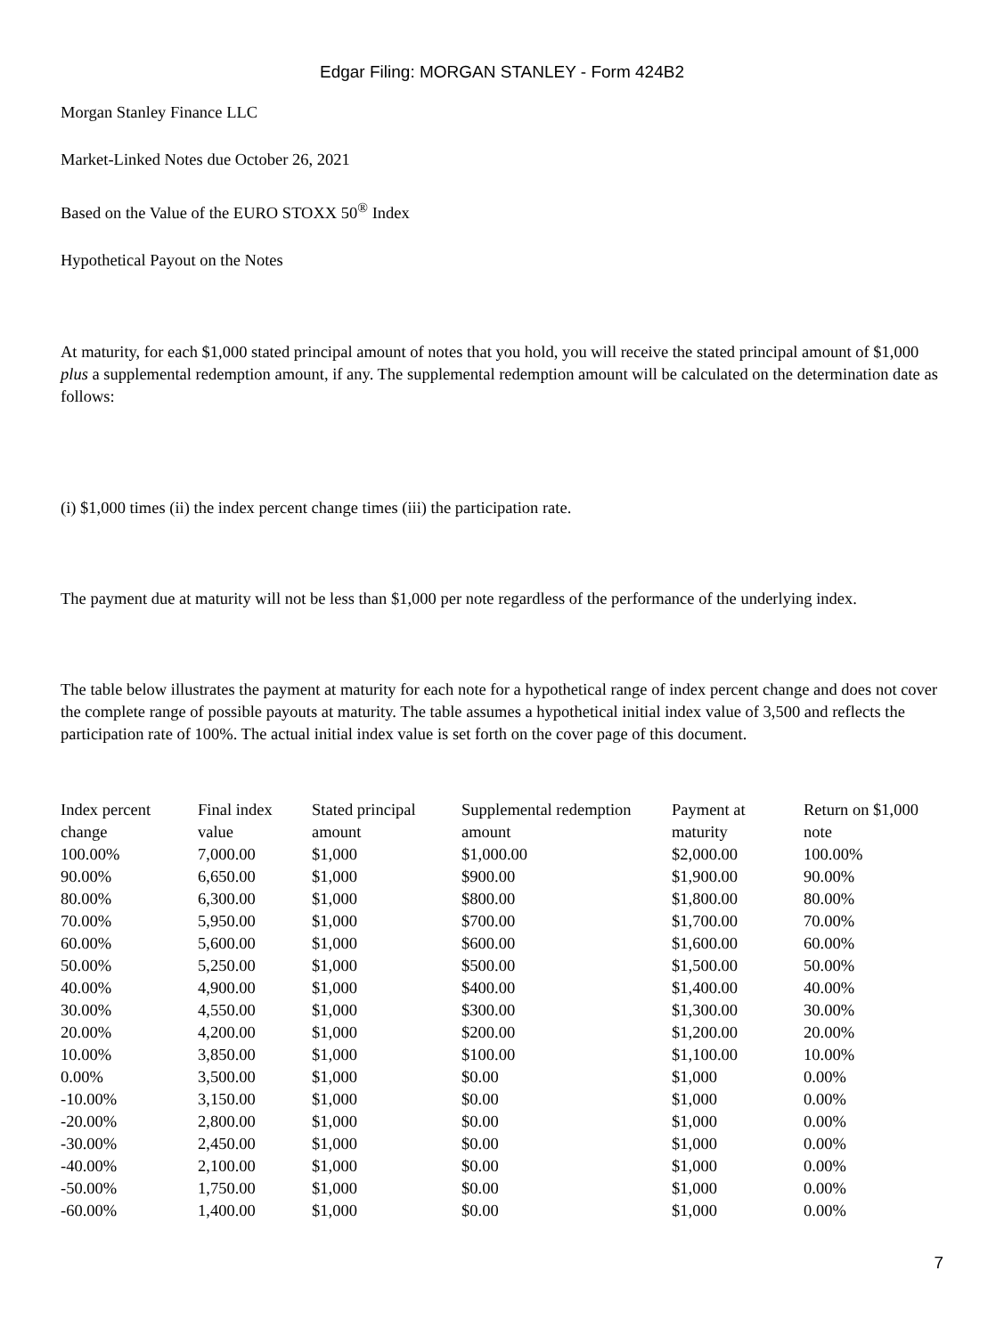Edgar Filing: MORGAN STANLEY - Form 424B2
Morgan Stanley Finance LLC
Market-Linked Notes due October 26, 2021
Based on the Value of the EURO STOXX 50<sup>®</sup> Index
Hypothetical Payout on the Notes
At maturity, for each $1,000 stated principal amount of notes that you hold, you will receive the stated principal amount of $1,000 plus a supplemental redemption amount, if any. The supplemental redemption amount will be calculated on the determination date as follows:
(i) $1,000 times (ii) the index percent change times (iii) the participation rate.
The payment due at maturity will not be less than $1,000 per note regardless of the performance of the underlying index.
The table below illustrates the payment at maturity for each note for a hypothetical range of index percent change and does not cover the complete range of possible payouts at maturity. The table assumes a hypothetical initial index value of 3,500 and reflects the participation rate of 100%. The actual initial index value is set forth on the cover page of this document.
| Index percent change | Final index value | Stated principal amount | Supplemental redemption amount | Payment at maturity | Return on $1,000 note |
| --- | --- | --- | --- | --- | --- |
| 100.00% | 7,000.00 | $1,000 | $1,000.00 | $2,000.00 | 100.00% |
| 90.00% | 6,650.00 | $1,000 | $900.00 | $1,900.00 | 90.00% |
| 80.00% | 6,300.00 | $1,000 | $800.00 | $1,800.00 | 80.00% |
| 70.00% | 5,950.00 | $1,000 | $700.00 | $1,700.00 | 70.00% |
| 60.00% | 5,600.00 | $1,000 | $600.00 | $1,600.00 | 60.00% |
| 50.00% | 5,250.00 | $1,000 | $500.00 | $1,500.00 | 50.00% |
| 40.00% | 4,900.00 | $1,000 | $400.00 | $1,400.00 | 40.00% |
| 30.00% | 4,550.00 | $1,000 | $300.00 | $1,300.00 | 30.00% |
| 20.00% | 4,200.00 | $1,000 | $200.00 | $1,200.00 | 20.00% |
| 10.00% | 3,850.00 | $1,000 | $100.00 | $1,100.00 | 10.00% |
| 0.00% | 3,500.00 | $1,000 | $0.00 | $1,000 | 0.00% |
| -10.00% | 3,150.00 | $1,000 | $0.00 | $1,000 | 0.00% |
| -20.00% | 2,800.00 | $1,000 | $0.00 | $1,000 | 0.00% |
| -30.00% | 2,450.00 | $1,000 | $0.00 | $1,000 | 0.00% |
| -40.00% | 2,100.00 | $1,000 | $0.00 | $1,000 | 0.00% |
| -50.00% | 1,750.00 | $1,000 | $0.00 | $1,000 | 0.00% |
| -60.00% | 1,400.00 | $1,000 | $0.00 | $1,000 | 0.00% |
7